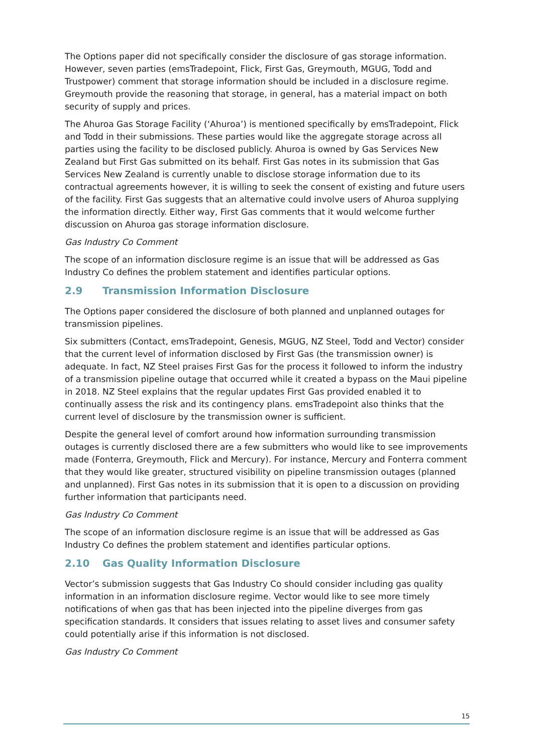The Options paper did not specifically consider the disclosure of gas storage information. However, seven parties (emsTradepoint, Flick, First Gas, Greymouth, MGUG, Todd and Trustpower) comment that storage information should be included in a disclosure regime. Greymouth provide the reasoning that storage, in general, has a material impact on both security of supply and prices.
The Ahuroa Gas Storage Facility (‘Ahuroa’) is mentioned specifically by emsTradepoint, Flick and Todd in their submissions. These parties would like the aggregate storage across all parties using the facility to be disclosed publicly. Ahuroa is owned by Gas Services New Zealand but First Gas submitted on its behalf. First Gas notes in its submission that Gas Services New Zealand is currently unable to disclose storage information due to its contractual agreements however, it is willing to seek the consent of existing and future users of the facility. First Gas suggests that an alternative could involve users of Ahuroa supplying the information directly. Either way, First Gas comments that it would welcome further discussion on Ahuroa gas storage information disclosure.
Gas Industry Co Comment
The scope of an information disclosure regime is an issue that will be addressed as Gas Industry Co defines the problem statement and identifies particular options.
2.9 Transmission Information Disclosure
The Options paper considered the disclosure of both planned and unplanned outages for transmission pipelines.
Six submitters (Contact, emsTradepoint, Genesis, MGUG, NZ Steel, Todd and Vector) consider that the current level of information disclosed by First Gas (the transmission owner) is adequate. In fact, NZ Steel praises First Gas for the process it followed to inform the industry of a transmission pipeline outage that occurred while it created a bypass on the Maui pipeline in 2018. NZ Steel explains that the regular updates First Gas provided enabled it to continually assess the risk and its contingency plans. emsTradepoint also thinks that the current level of disclosure by the transmission owner is sufficient.
Despite the general level of comfort around how information surrounding transmission outages is currently disclosed there are a few submitters who would like to see improvements made (Fonterra, Greymouth, Flick and Mercury). For instance, Mercury and Fonterra comment that they would like greater, structured visibility on pipeline transmission outages (planned and unplanned). First Gas notes in its submission that it is open to a discussion on providing further information that participants need.
Gas Industry Co Comment
The scope of an information disclosure regime is an issue that will be addressed as Gas Industry Co defines the problem statement and identifies particular options.
2.10 Gas Quality Information Disclosure
Vector’s submission suggests that Gas Industry Co should consider including gas quality information in an information disclosure regime. Vector would like to see more timely notifications of when gas that has been injected into the pipeline diverges from gas specification standards. It considers that issues relating to asset lives and consumer safety could potentially arise if this information is not disclosed.
Gas Industry Co Comment
15